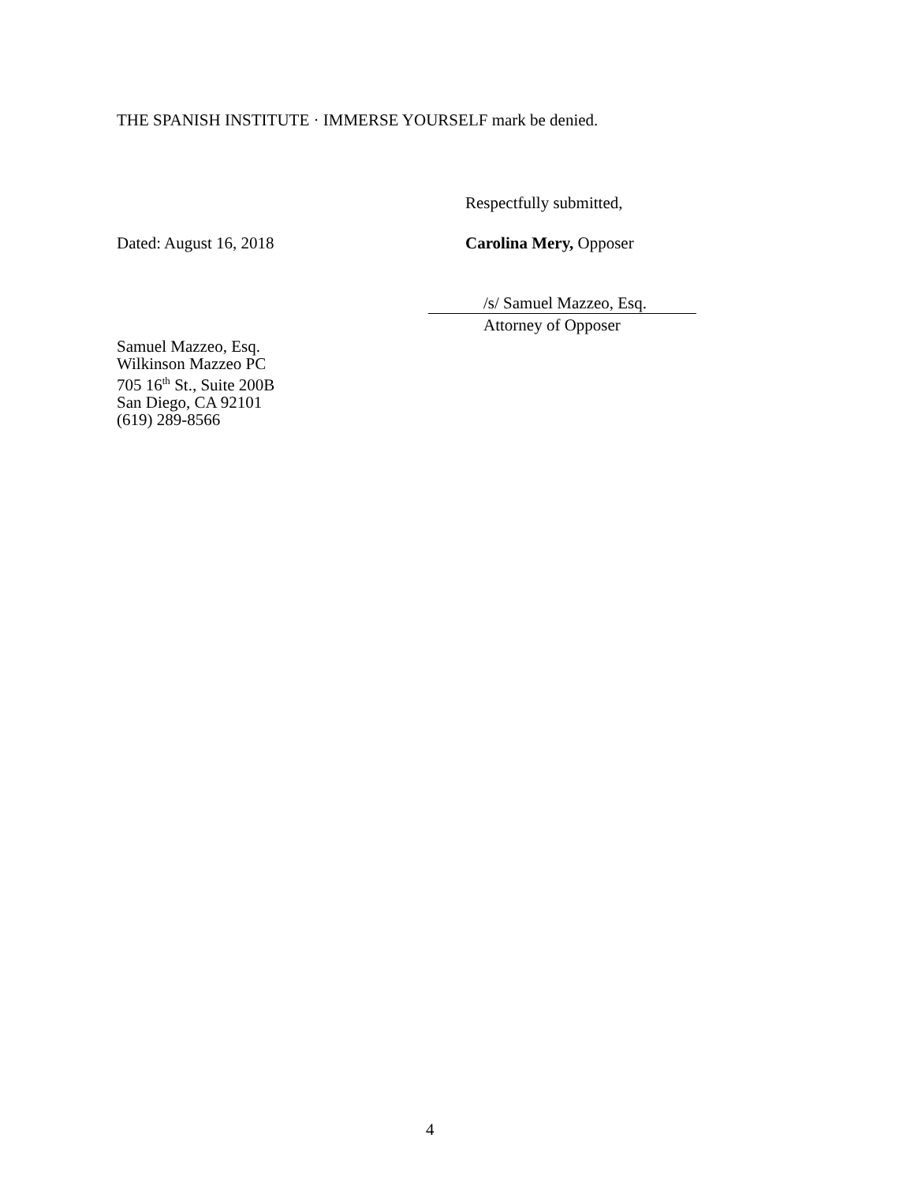THE SPANISH INSTITUTE · IMMERSE YOURSELF mark be denied.
Respectfully submitted,
Dated: August 16, 2018 Carolina Mery, Opposer
/s/ Samuel Mazzeo, Esq.
Attorney of Opposer
Samuel Mazzeo, Esq.
Wilkinson Mazzeo PC
705 16<sup>th</sup> St., Suite 200B
San Diego, CA 92101
(619) 289-8566
4